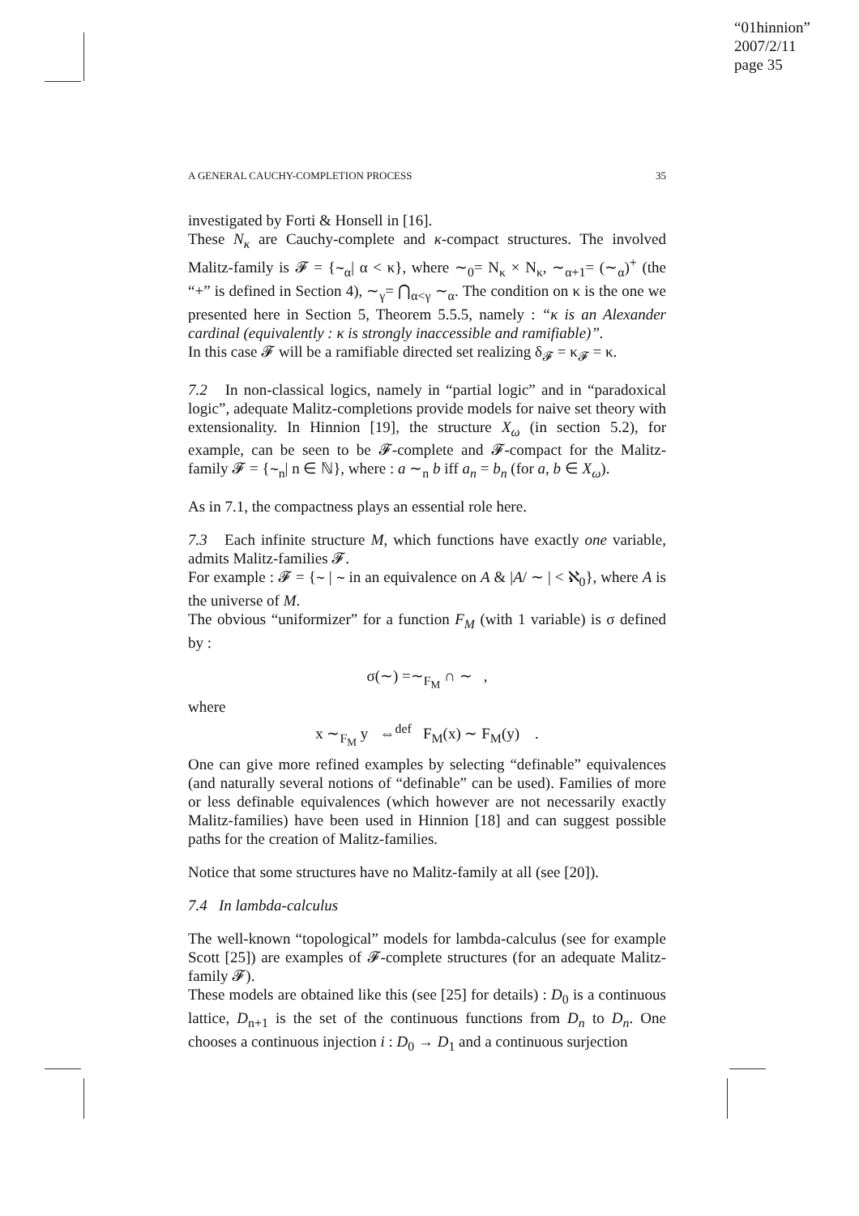“01hinnion”
2007/2/11
page 35
A GENERAL CAUCHY-COMPLETION PROCESS 35
investigated by Forti & Honsell in [16].
These N<sub>κ</sub> are Cauchy-complete and κ-compact structures. The involved Malitz-family is 𝓕 = {∼<sub>α</sub>| α < κ}, where ∼<sub>0</sub>= N<sub>κ</sub> × N<sub>κ</sub>, ∼<sub>α+1</sub>= (∼<sub>α</sub>)<sup>+</sup> (the “+” is defined in Section 4), ∼<sub>γ</sub>= ⋂<sub>α<γ</sub> ∼<sub>α</sub>. The condition on κ is the one we presented here in Section 5, Theorem 5.5.5, namely : “κ is an Alexander cardinal (equivalently : κ is strongly inaccessible and ramifiable)”.
In this case 𝓕 will be a ramifiable directed set realizing δ<sub>𝓕</sub> = κ<sub>𝓕</sub> = κ.
7.2 In non-classical logics, namely in “partial logic” and in “paradoxical logic”, adequate Malitz-completions provide models for naive set theory with extensionality. In Hinnion [19], the structure X<sub>ω</sub> (in section 5.2), for example, can be seen to be 𝓕-complete and 𝓕-compact for the Malitz-family 𝓕 = {∼<sub>n</sub>| n ∈ ℕ}, where : a ∼<sub>n</sub> b iff a<sub>n</sub> = b<sub>n</sub> (for a, b ∈ X<sub>ω</sub>).
As in 7.1, the compactness plays an essential role here.
7.3 Each infinite structure M, which functions have exactly one variable, admits Malitz-families 𝓕.
For example : 𝓕 = {∼ | ∼ in an equivalence on A & |A/ ∼ | < ℵ<sub>0</sub>}, where A is the universe of M.
The obvious “uniformizer” for a function F<sub>M</sub> (with 1 variable) is σ defined by :
σ(∼) =∼<sub>F<sub>M</sub></sub> ∩ ∼ ,
where
x ∼<sub>F<sub>M</sub></sub> y ⇔<sup>def</sup> F<sub>M</sub>(x) ∼ F<sub>M</sub>(y) .
One can give more refined examples by selecting “definable” equivalences (and naturally several notions of “definable” can be used). Families of more or less definable equivalences (which however are not necessarily exactly Malitz-families) have been used in Hinnion [18] and can suggest possible paths for the creation of Malitz-families.
Notice that some structures have no Malitz-family at all (see [20]).
7.4 In lambda-calculus
The well-known “topological” models for lambda-calculus (see for example Scott [25]) are examples of 𝓕-complete structures (for an adequate Malitz-family 𝓕).
These models are obtained like this (see [25] for details) : D<sub>0</sub> is a continuous lattice, D<sub>n+1</sub> is the set of the continuous functions from D<sub>n</sub> to D<sub>n</sub>. One chooses a continuous injection i : D<sub>0</sub> → D<sub>1</sub> and a continuous surjection